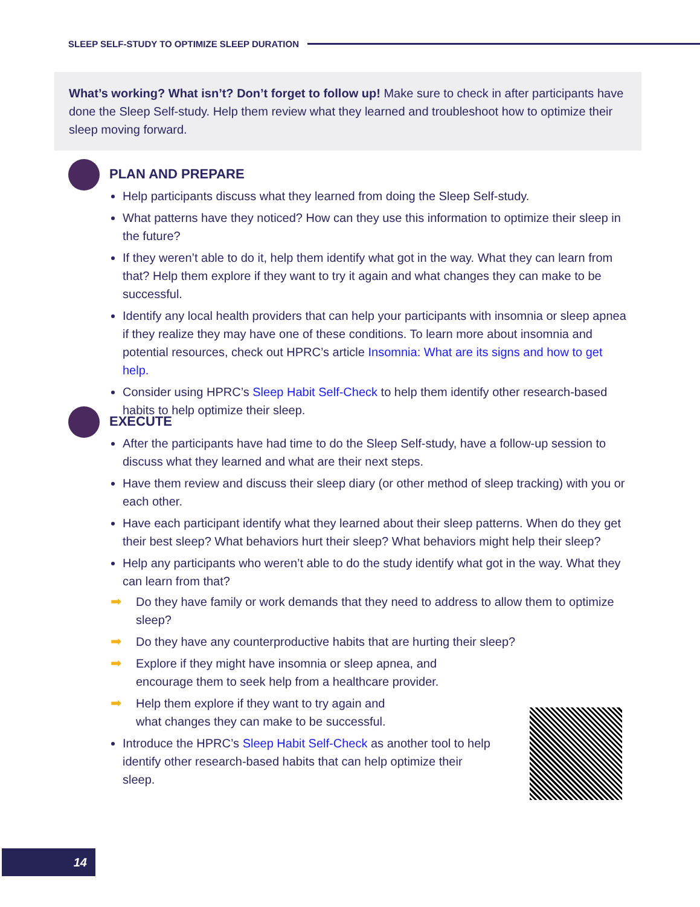SLEEP SELF-STUDY TO OPTIMIZE SLEEP DURATION
What’s working? What isn’t? Don’t forget to follow up! Make sure to check in after participants have done the Sleep Self-study. Help them review what they learned and troubleshoot how to optimize their sleep moving forward.
PLAN AND PREPARE
Help participants discuss what they learned from doing the Sleep Self-study.
What patterns have they noticed? How can they use this information to optimize their sleep in the future?
If they weren’t able to do it, help them identify what got in the way. What they can learn from that? Help them explore if they want to try it again and what changes they can make to be successful.
Identify any local health providers that can help your participants with insomnia or sleep apnea if they realize they may have one of these conditions. To learn more about insomnia and potential resources, check out HPRC’s article Insomnia: What are its signs and how to get help.
Consider using HPRC’s Sleep Habit Self-Check to help them identify other research-based habits to help optimize their sleep.
EXECUTE
After the participants have had time to do the Sleep Self-study, have a follow-up session to discuss what they learned and what are their next steps.
Have them review and discuss their sleep diary (or other method of sleep tracking) with you or each other.
Have each participant identify what they learned about their sleep patterns. When do they get their best sleep? What behaviors hurt their sleep? What behaviors might help their sleep?
Help any participants who weren’t able to do the study identify what got in the way. What they can learn from that?
➡ Do they have family or work demands that they need to address to allow them to optimize sleep?
➡ Do they have any counterproductive habits that are hurting their sleep?
➡ Explore if they might have insomnia or sleep apnea, and encourage them to seek help from a healthcare provider.
➡ Help them explore if they want to try again and what changes they can make to be successful.
Introduce the HPRC’s Sleep Habit Self-Check as another tool to help identify other research-based habits that can help optimize their sleep.
14